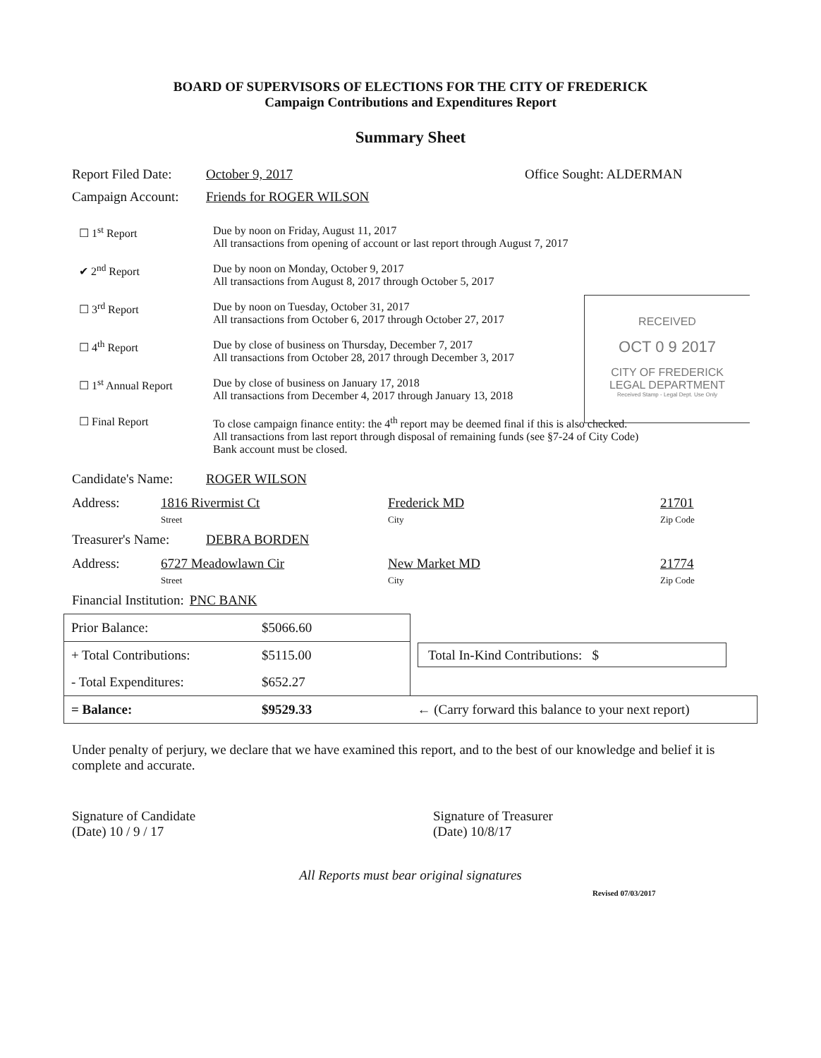BOARD OF SUPERVISORS OF ELECTIONS FOR THE CITY OF FREDERICK
Campaign Contributions and Expenditures Report
Summary Sheet
Report Filed Date: October 9, 2017 Office Sought: ALDERMAN
Campaign Account: Friends for ROGER WILSON
☐ 1<sup>st</sup> Report Due by noon on Friday, August 11, 2017
All transactions from opening of account or last report through August 7, 2017
✔ 2<sup>nd</sup> Report Due by noon on Monday, October 9, 2017
All transactions from August 8, 2017 through October 5, 2017
RECEIVED
OCT 0 9 2017
CITY OF FREDERICK
LEGAL DEPARTMENT
Received Stamp - Legal Dept. Use Only
☐ 3<sup>rd</sup> Report Due by noon on Tuesday, October 31, 2017
All transactions from October 6, 2017 through October 27, 2017
☐ 4<sup>th</sup> Report Due by close of business on Thursday, December 7, 2017
All transactions from October 28, 2017 through December 3, 2017
☐ 1<sup>st</sup> Annual Report Due by close of business on January 17, 2018
All transactions from December 4, 2017 through January 13, 2018
☐ Final Report To close campaign finance entity: the 4<sup>th</sup> report may be deemed final if this is also checked.
All transactions from last report through disposal of remaining funds (see §7-24 of City Code)
Bank account must be closed.
Candidate's Name: ROGER WILSON
Address: 1816 Rivermist Ct
Street Frederick MD
City 21701
Zip Code
Treasurer's Name: DEBRA BORDEN
Address: 6727 Meadowlawn Cir
Street New Market MD
City 21774
Zip Code
Financial Institution: PNC BANK
| Prior Balance: | $5066.60 | |
| + Total Contributions: | $5115.00 | Total In-Kind Contributions: $ |
| - Total Expenditures: | $652.27 | |
| = Balance: | $9529.33 | ← (Carry forward this balance to your next report) |
Under penalty of perjury, we declare that we have examined this report, and to the best of our knowledge and belief it is complete and accurate.
Signature of Candidate
(Date) 10 / 9 / 17 Signature of Treasurer
(Date) 10/8/17
All Reports must bear original signatures
Revised 07/03/2017